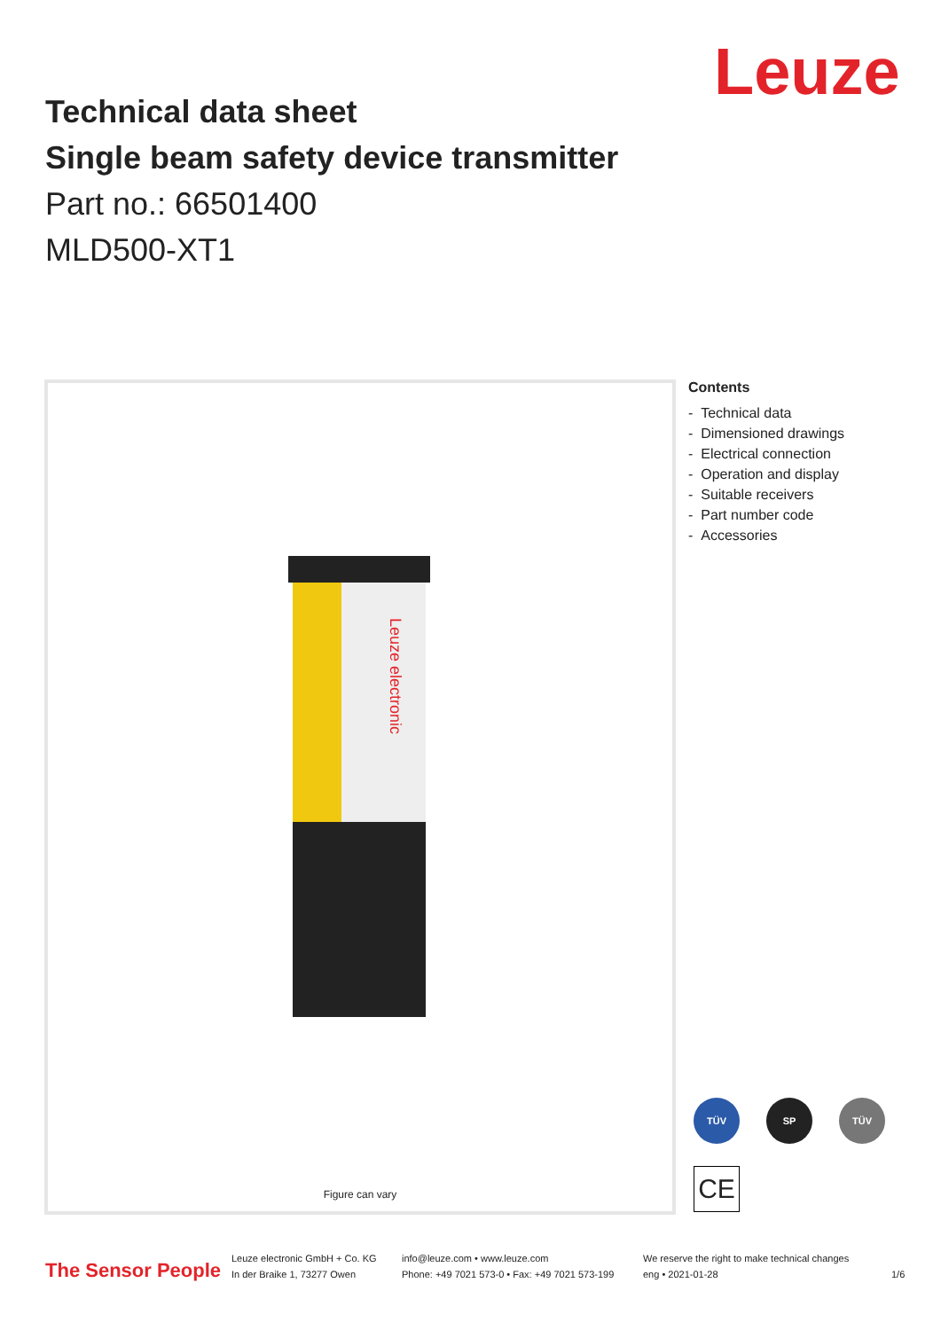Leuze
Technical data sheet
Single beam safety device transmitter
Part no.: 66501400
MLD500-XT1
Leuze electronic
Figure can vary
Contents
- Technical data
- Dimensioned drawings
- Electrical connection
- Operation and display
- Suitable receivers
- Part number code
- Accessories
TÜV SP TÜV
CE
The Sensor People
Leuze electronic GmbH + Co. KG
In der Braike 1, 73277 Owen
info@leuze.com • www.leuze.com
Phone: +49 7021 573-0 • Fax: +49 7021 573-199
We reserve the right to make technical changes
eng • 2021-01-28
1/6